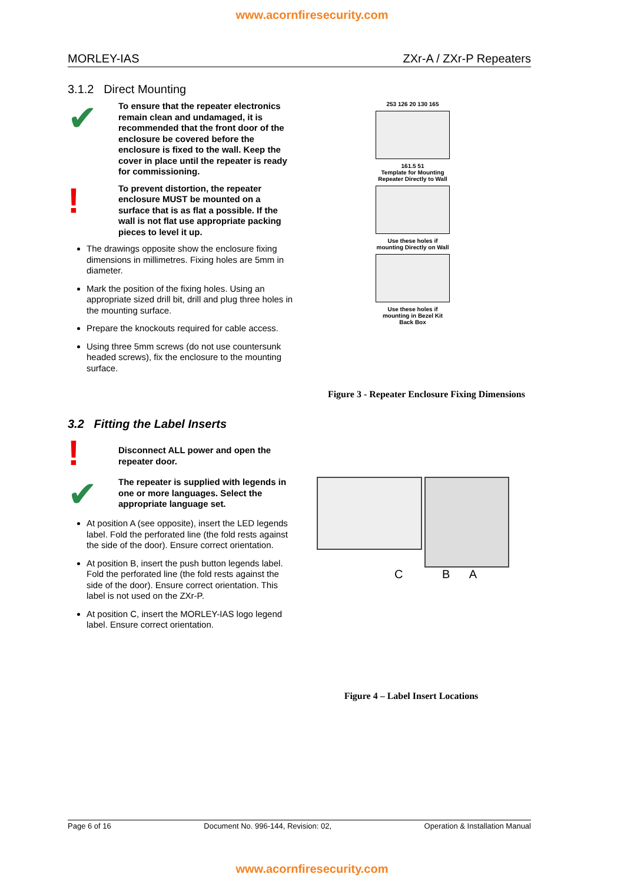www.acornfiresecurity.com
MORLEY-IAS ZXr-A / ZXr-P Repeaters
3.1.2 Direct Mounting
✔
To ensure that the repeater electronics remain clean and undamaged, it is recommended that the front door of the enclosure be covered before the enclosure is fixed to the wall. Keep the cover in place until the repeater is ready for commissioning.
!
To prevent distortion, the repeater enclosure MUST be mounted on a surface that is as flat a possible. If the wall is not flat use appropriate packing pieces to level it up.
The drawings opposite show the enclosure fixing dimensions in millimetres. Fixing holes are 5mm in diameter.
Mark the position of the fixing holes. Using an appropriate sized drill bit, drill and plug three holes in the mounting surface.
Prepare the knockouts required for cable access.
Using three 5mm screws (do not use countersunk headed screws), fix the enclosure to the mounting surface.
253 126 20 130 165
161.5 51
Template for Mounting
Repeater Directly to Wall
Use these holes if
mounting Directly on Wall
Use these holes if
mounting in Bezel Kit
Back Box
Figure 3 - Repeater Enclosure Fixing Dimensions
3.2 Fitting the Label Inserts
!
Disconnect ALL power and open the repeater door.
✔
The repeater is supplied with legends in one or more languages. Select the appropriate language set.
At position A (see opposite), insert the LED legends label. Fold the perforated line (the fold rests against the side of the door). Ensure correct orientation.
At position B, insert the push button legends label. Fold the perforated line (the fold rests against the side of the door). Ensure correct orientation. This label is not used on the ZXr-P.
At position C, insert the MORLEY-IAS logo legend label. Ensure correct orientation.
C B A
Figure 4 – Label Insert Locations
Page 6 of 16 Document No. 996-144, Revision: 02, Operation & Installation Manual
www.acornfiresecurity.com